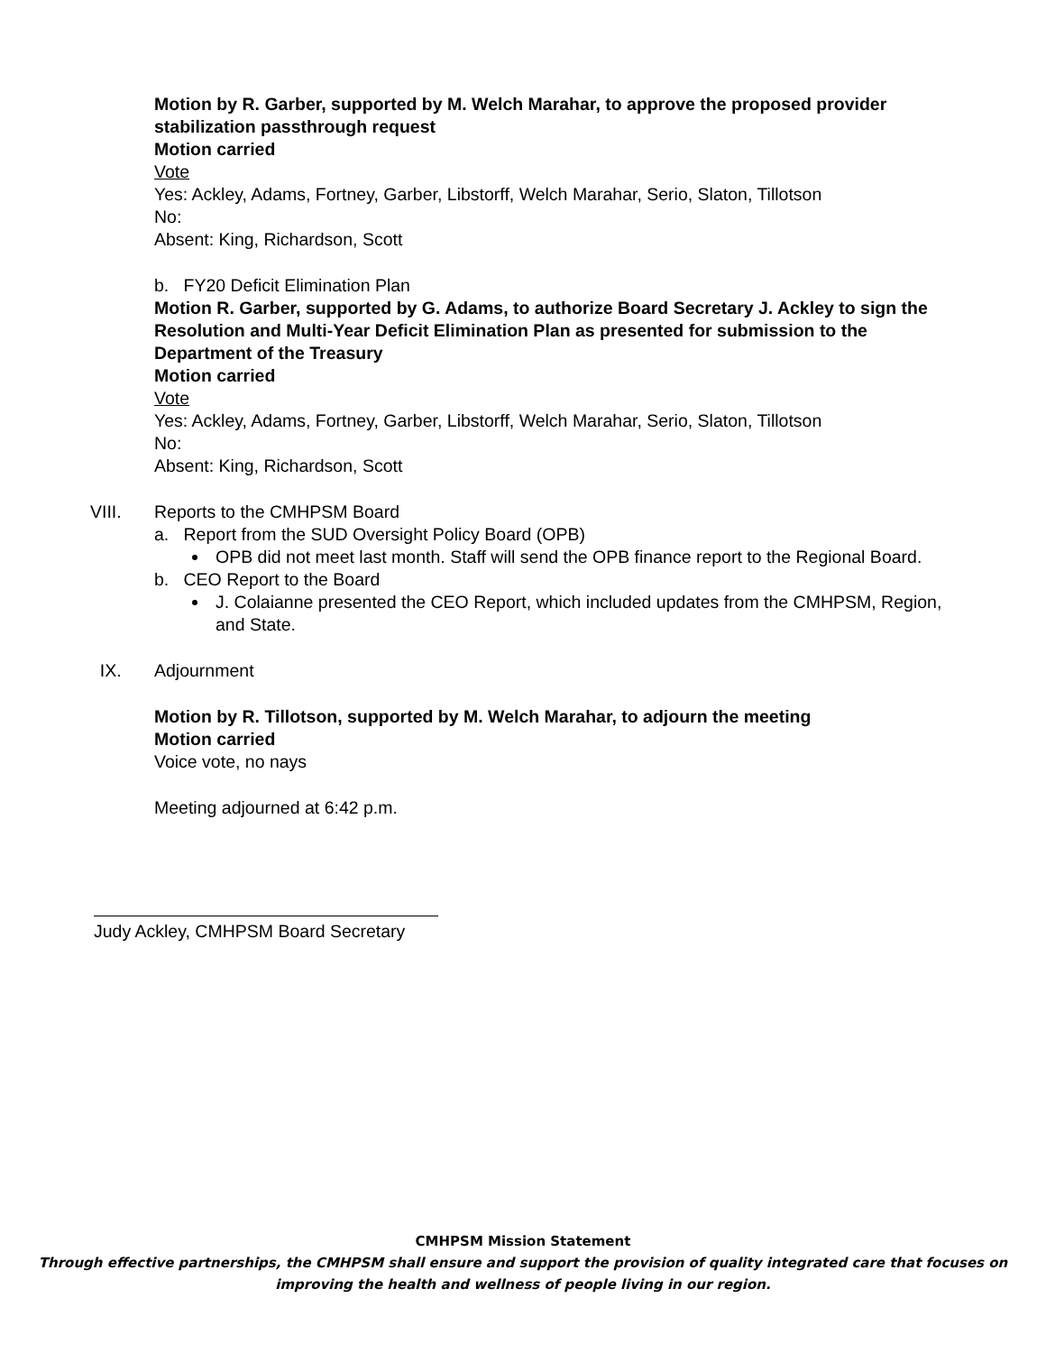Motion by R. Garber, supported by M. Welch Marahar, to approve the proposed provider stabilization passthrough request
Motion carried
Vote
Yes: Ackley, Adams, Fortney, Garber, Libstorff, Welch Marahar, Serio, Slaton, Tillotson
No:
Absent: King, Richardson, Scott
b. FY20 Deficit Elimination Plan
Motion R. Garber, supported by G. Adams, to authorize Board Secretary J. Ackley to sign the Resolution and Multi-Year Deficit Elimination Plan as presented for submission to the Department of the Treasury
Motion carried
Vote
Yes: Ackley, Adams, Fortney, Garber, Libstorff, Welch Marahar, Serio, Slaton, Tillotson
No:
Absent: King, Richardson, Scott
VIII. Reports to the CMHPSM Board
a. Report from the SUD Oversight Policy Board (OPB)
OPB did not meet last month. Staff will send the OPB finance report to the Regional Board.
b. CEO Report to the Board
J. Colaianne presented the CEO Report, which included updates from the CMHPSM, Region, and State.
IX. Adjournment
Motion by R. Tillotson, supported by M. Welch Marahar, to adjourn the meeting
Motion carried
Voice vote, no nays
Meeting adjourned at 6:42 p.m.
Judy Ackley, CMHPSM Board Secretary
CMHPSM Mission Statement
Through effective partnerships, the CMHPSM shall ensure and support the provision of quality integrated care that focuses on improving the health and wellness of people living in our region.